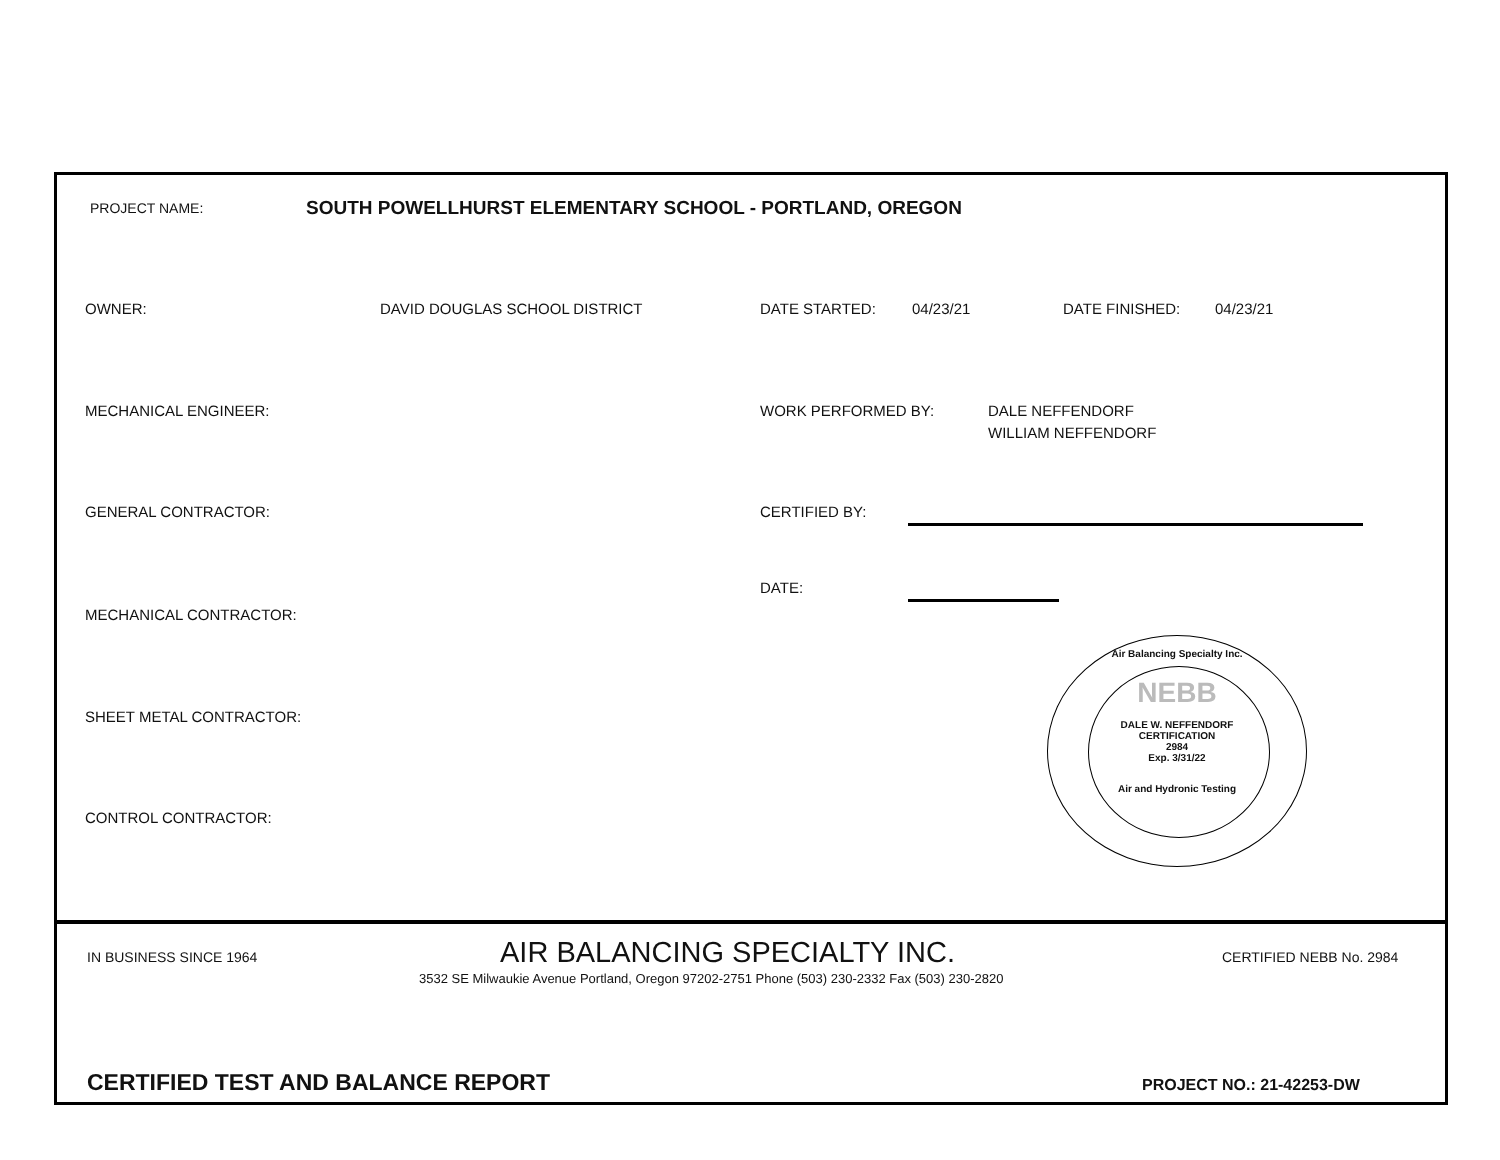PROJECT NAME: SOUTH POWELLHURST ELEMENTARY SCHOOL - PORTLAND, OREGON
OWNER: DAVID DOUGLAS SCHOOL DISTRICT DATE STARTED: 04/23/21 DATE FINISHED: 04/23/21
MECHANICAL ENGINEER: WORK PERFORMED BY: DALE NEFFENDORF
WILLIAM NEFFENDORF
GENERAL CONTRACTOR: CERTIFIED BY:
DATE:
MECHANICAL CONTRACTOR:
SHEET METAL CONTRACTOR:
CONTROL CONTRACTOR:
Air Balancing Specialty Inc.
NEBB
DALE W. NEFFENDORF
CERTIFICATION
2984
Exp. 3/31/22
Air and Hydronic Testing
IN BUSINESS SINCE 1964 AIR BALANCING SPECIALTY INC. CERTIFIED NEBB No. 2984
3532 SE Milwaukie Avenue Portland, Oregon 97202-2751 Phone (503) 230-2332 Fax (503) 230-2820
CERTIFIED TEST AND BALANCE REPORT PROJECT NO.: 21-42253-DW